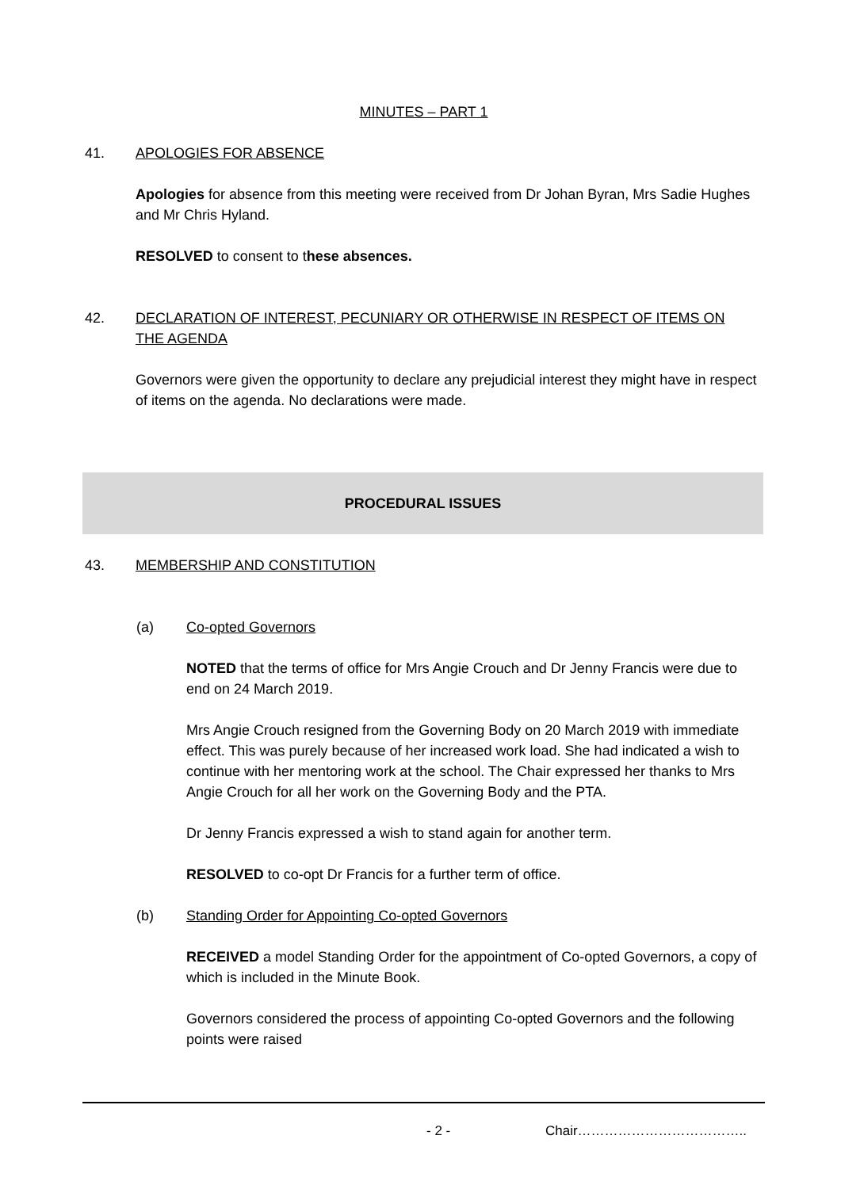MINUTES – PART 1
41. APOLOGIES FOR ABSENCE
Apologies for absence from this meeting were received from Dr Johan Byran, Mrs Sadie Hughes and Mr Chris Hyland.
RESOLVED to consent to these absences.
42. DECLARATION OF INTEREST, PECUNIARY OR OTHERWISE IN RESPECT OF ITEMS ON THE AGENDA
Governors were given the opportunity to declare any prejudicial interest they might have in respect of items on the agenda. No declarations were made.
PROCEDURAL ISSUES
43. MEMBERSHIP AND CONSTITUTION
(a) Co-opted Governors
NOTED that the terms of office for Mrs Angie Crouch and Dr Jenny Francis were due to end on 24 March 2019.
Mrs Angie Crouch resigned from the Governing Body on 20 March 2019 with immediate effect. This was purely because of her increased work load. She had indicated a wish to continue with her mentoring work at the school. The Chair expressed her thanks to Mrs Angie Crouch for all her work on the Governing Body and the PTA.
Dr Jenny Francis expressed a wish to stand again for another term.
RESOLVED to co-opt Dr Francis for a further term of office.
(b) Standing Order for Appointing Co-opted Governors
RECEIVED a model Standing Order for the appointment of Co-opted Governors, a copy of which is included in the Minute Book.
Governors considered the process of appointing Co-opted Governors and the following points were raised
- 2 - Chair………………………………..